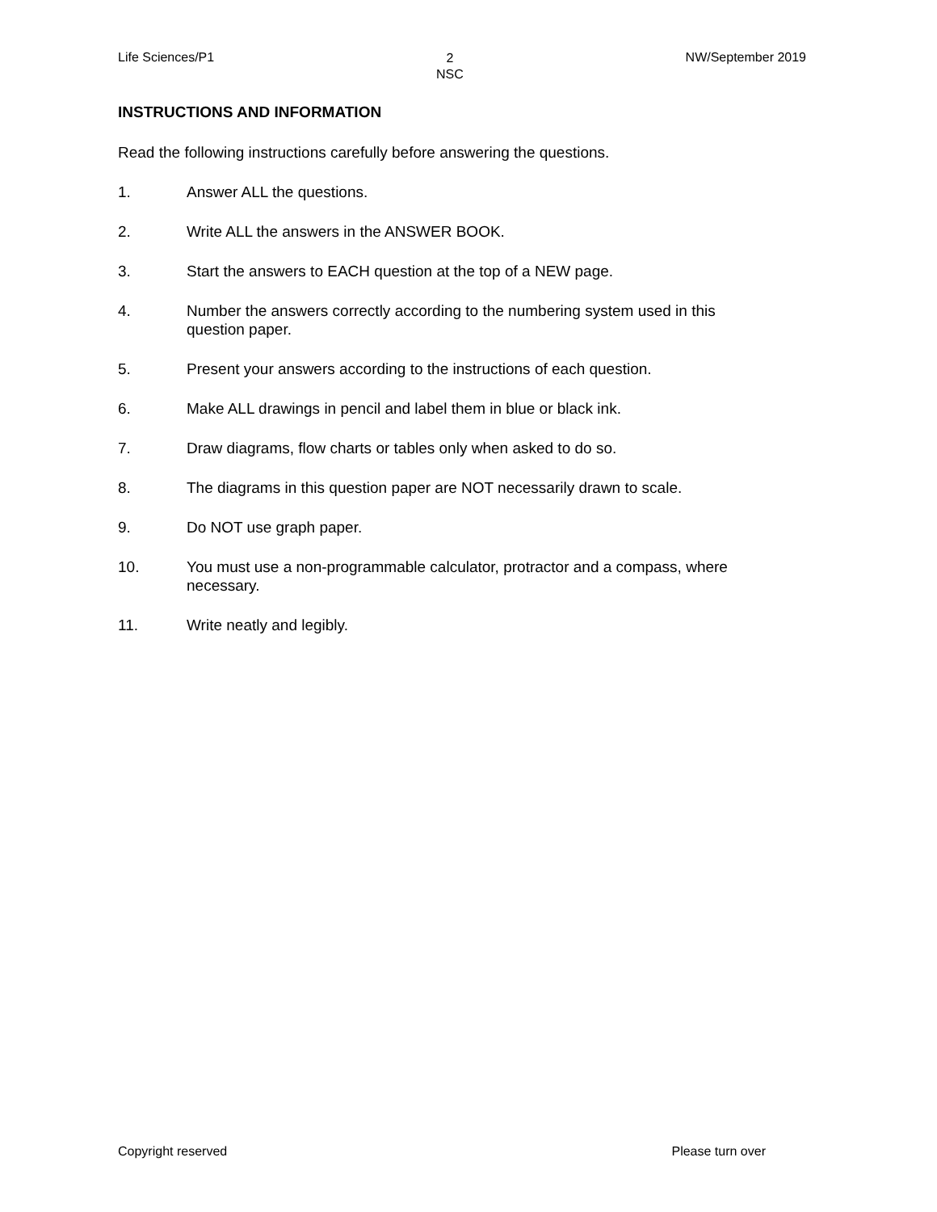Life Sciences/P1 2
NSC NW/September 2019
INSTRUCTIONS AND INFORMATION
Read the following instructions carefully before answering the questions.
1. Answer ALL the questions.
2. Write ALL the answers in the ANSWER BOOK.
3. Start the answers to EACH question at the top of a NEW page.
4. Number the answers correctly according to the numbering system used in this question paper.
5. Present your answers according to the instructions of each question.
6. Make ALL drawings in pencil and label them in blue or black ink.
7. Draw diagrams, flow charts or tables only when asked to do so.
8. The diagrams in this question paper are NOT necessarily drawn to scale.
9. Do NOT use graph paper.
10. You must use a non-programmable calculator, protractor and a compass, where necessary.
11. Write neatly and legibly.
Copyright reserved Please turn over